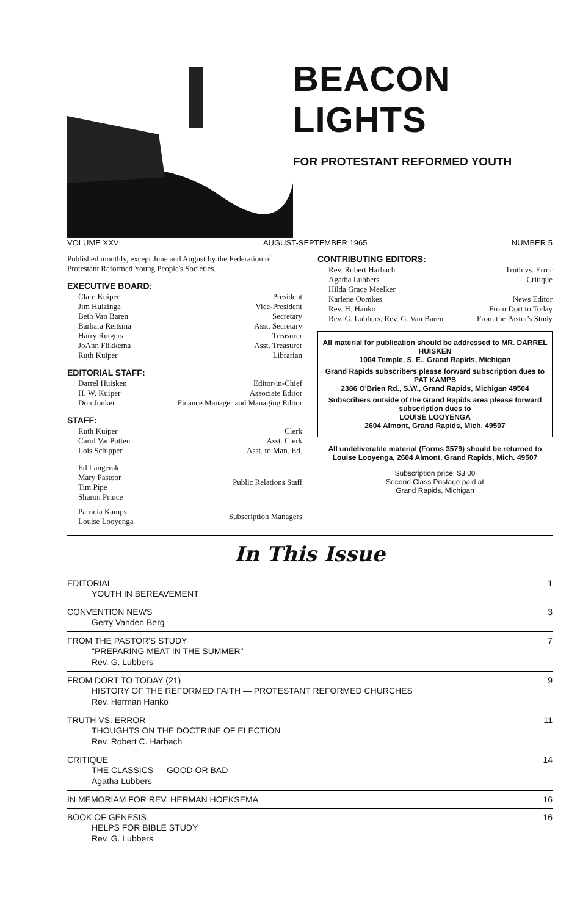BEACON LIGHTS
FOR PROTESTANT REFORMED YOUTH
VOLUME XXV AUGUST-SEPTEMBER 1965 NUMBER 5
Published monthly, except June and August by the Federation of Protestant Reformed Young People's Societies.
EXECUTIVE BOARD:
Clare Kuiper President
Jim Huizinga Vice-President
Beth Van Baren Secretary
Barbara Reitsma Asst. Secretary
Harry Rutgers Treasurer
JoAnn Flikkema Asst. Treasurer
Ruth Kuiper Librarian
EDITORIAL STAFF:
Darrel Huisken Editor-in-Chief
H. W. Kuiper Associate Editor
Don Jonker Finance Manager and Managing Editor
STAFF:
Ruth Kuiper Clerk
Carol VanPutten Asst. Clerk
Lois Schipper Asst. to Man. Ed.
Ed Langerak
Mary Pastoor
Tim Pipe
Sharon Prince Public Relations Staff
Patricia Kamps
Louise Looyenga Subscription Managers
CONTRIBUTING EDITORS:
Rev. Robert Harbach Truth vs. Error
Agatha Lubbers Critique
Hilda Grace Meelker
Karlene Oomkes News Editor
Rev. H. Hanko From Dort to Today
Rev. G. Lubbers, Rev. G. Van Baren From the Pastor's Study
All material for publication should be addressed to MR. DARREL HUISKEN
1004 Temple, S. E., Grand Rapids, Michigan
Grand Rapids subscribers please forward subscription dues to PAT KAMPS
2386 O'Brien Rd., S.W., Grand Rapids, Michigan 49504
Subscribers outside of the Grand Rapids area please forward subscription dues to
LOUISE LOOYENGA
2604 Almont, Grand Rapids, Mich. 49507
All undeliverable material (Forms 3579) should be returned to Louise Looyenga, 2604 Almont, Grand Rapids, Mich. 49507
Subscription price: $3.00
Second Class Postage paid at
Grand Rapids, Michigan
In This Issue
EDITORIAL 1
YOUTH IN BEREAVEMENT
CONVENTION NEWS 3
Gerry Vanden Berg
FROM THE PASTOR'S STUDY 7
"PREPARING MEAT IN THE SUMMER"
Rev. G. Lubbers
FROM DORT TO TODAY (21) 9
HISTORY OF THE REFORMED FAITH — PROTESTANT REFORMED CHURCHES
Rev. Herman Hanko
TRUTH VS. ERROR 11
THOUGHTS ON THE DOCTRINE OF ELECTION
Rev. Robert C. Harbach
CRITIQUE 14
THE CLASSICS — GOOD OR BAD
Agatha Lubbers
IN MEMORIAM FOR REV. HERMAN HOEKSEMA 16
BOOK OF GENESIS 16
HELPS FOR BIBLE STUDY
Rev. G. Lubbers